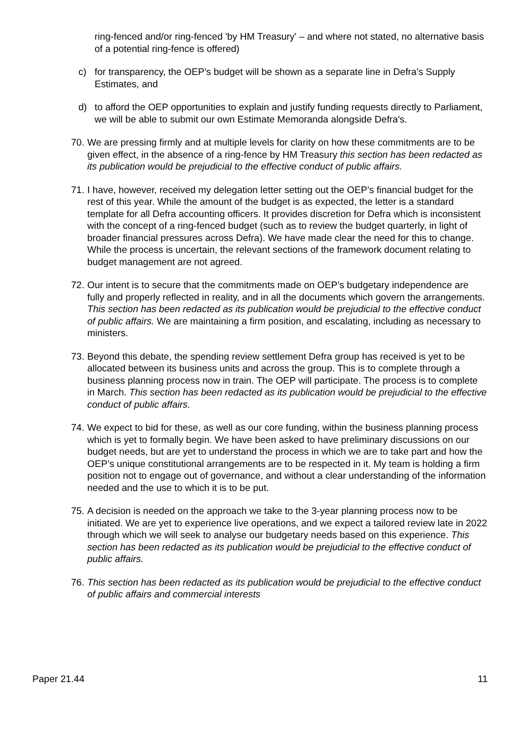ring-fenced and/or ring-fenced 'by HM Treasury' – and where not stated, no alternative basis of a potential ring-fence is offered)
c) for transparency, the OEP's budget will be shown as a separate line in Defra's Supply Estimates, and
d) to afford the OEP opportunities to explain and justify funding requests directly to Parliament, we will be able to submit our own Estimate Memoranda alongside Defra's.
70. We are pressing firmly and at multiple levels for clarity on how these commitments are to be given effect, in the absence of a ring-fence by HM Treasury this section has been redacted as its publication would be prejudicial to the effective conduct of public affairs.
71. I have, however, received my delegation letter setting out the OEP’s financial budget for the rest of this year. While the amount of the budget is as expected, the letter is a standard template for all Defra accounting officers. It provides discretion for Defra which is inconsistent with the concept of a ring-fenced budget (such as to review the budget quarterly, in light of broader financial pressures across Defra). We have made clear the need for this to change. While the process is uncertain, the relevant sections of the framework document relating to budget management are not agreed.
72. Our intent is to secure that the commitments made on OEP’s budgetary independence are fully and properly reflected in reality, and in all the documents which govern the arrangements. This section has been redacted as its publication would be prejudicial to the effective conduct of public affairs. We are maintaining a firm position, and escalating, including as necessary to ministers.
73. Beyond this debate, the spending review settlement Defra group has received is yet to be allocated between its business units and across the group. This is to complete through a business planning process now in train. The OEP will participate. The process is to complete in March. This section has been redacted as its publication would be prejudicial to the effective conduct of public affairs.
74. We expect to bid for these, as well as our core funding, within the business planning process which is yet to formally begin. We have been asked to have preliminary discussions on our budget needs, but are yet to understand the process in which we are to take part and how the OEP’s unique constitutional arrangements are to be respected in it. My team is holding a firm position not to engage out of governance, and without a clear understanding of the information needed and the use to which it is to be put.
75. A decision is needed on the approach we take to the 3-year planning process now to be initiated. We are yet to experience live operations, and we expect a tailored review late in 2022 through which we will seek to analyse our budgetary needs based on this experience. This section has been redacted as its publication would be prejudicial to the effective conduct of public affairs.
76. This section has been redacted as its publication would be prejudicial to the effective conduct of public affairs and commercial interests
Paper 21.44 11